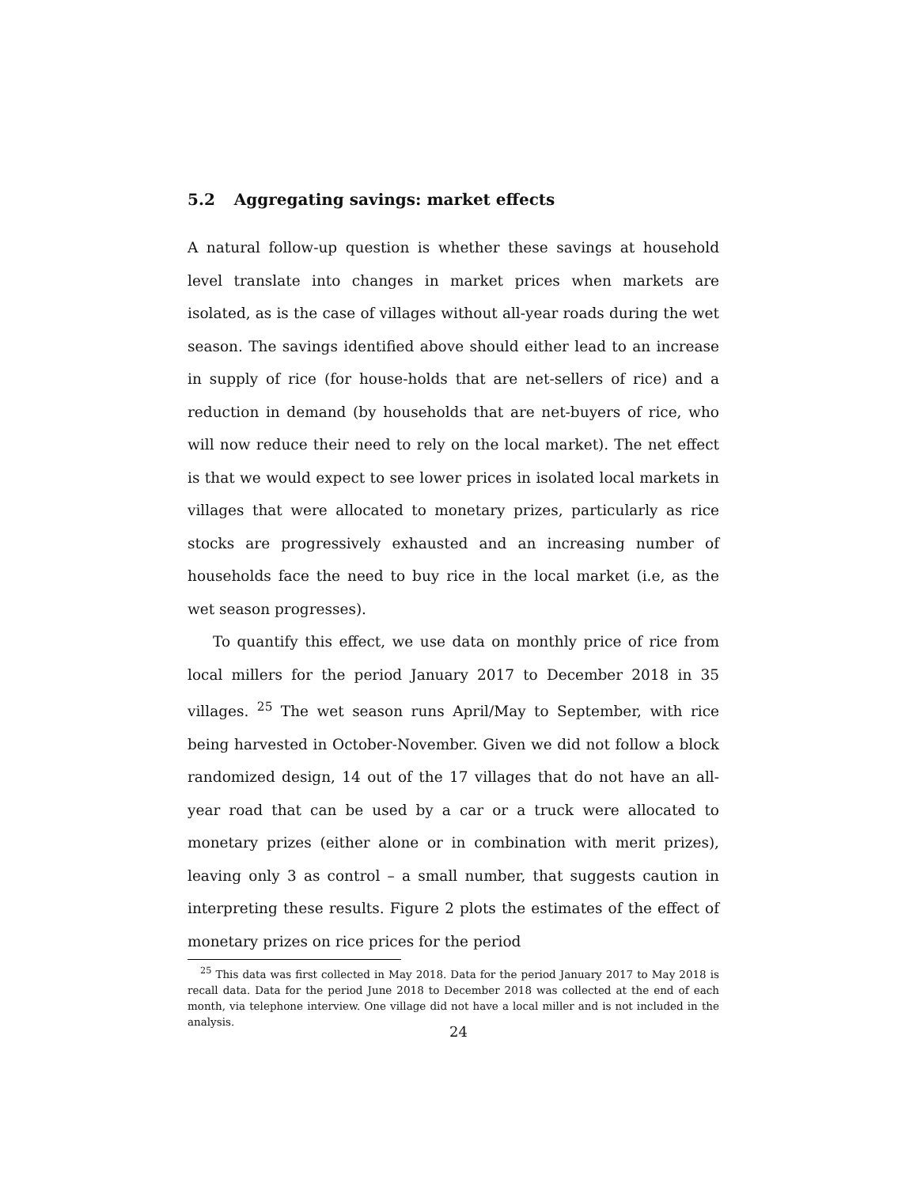5.2 Aggregating savings: market effects
A natural follow-up question is whether these savings at household level translate into changes in market prices when markets are isolated, as is the case of villages without all-year roads during the wet season. The savings identified above should either lead to an increase in supply of rice (for house-holds that are net-sellers of rice) and a reduction in demand (by households that are net-buyers of rice, who will now reduce their need to rely on the local market). The net effect is that we would expect to see lower prices in isolated local markets in villages that were allocated to monetary prizes, particularly as rice stocks are progressively exhausted and an increasing number of households face the need to buy rice in the local market (i.e, as the wet season progresses).
To quantify this effect, we use data on monthly price of rice from local millers for the period January 2017 to December 2018 in 35 villages. <sup>25</sup> The wet season runs April/May to September, with rice being harvested in October-November. Given we did not follow a block randomized design, 14 out of the 17 villages that do not have an all-year road that can be used by a car or a truck were allocated to monetary prizes (either alone or in combination with merit prizes), leaving only 3 as control – a small number, that suggests caution in interpreting these results. Figure 2 plots the estimates of the effect of monetary prizes on rice prices for the period
<sup>25</sup> This data was first collected in May 2018. Data for the period January 2017 to May 2018 is recall data. Data for the period June 2018 to December 2018 was collected at the end of each month, via telephone interview. One village did not have a local miller and is not included in the analysis.
24